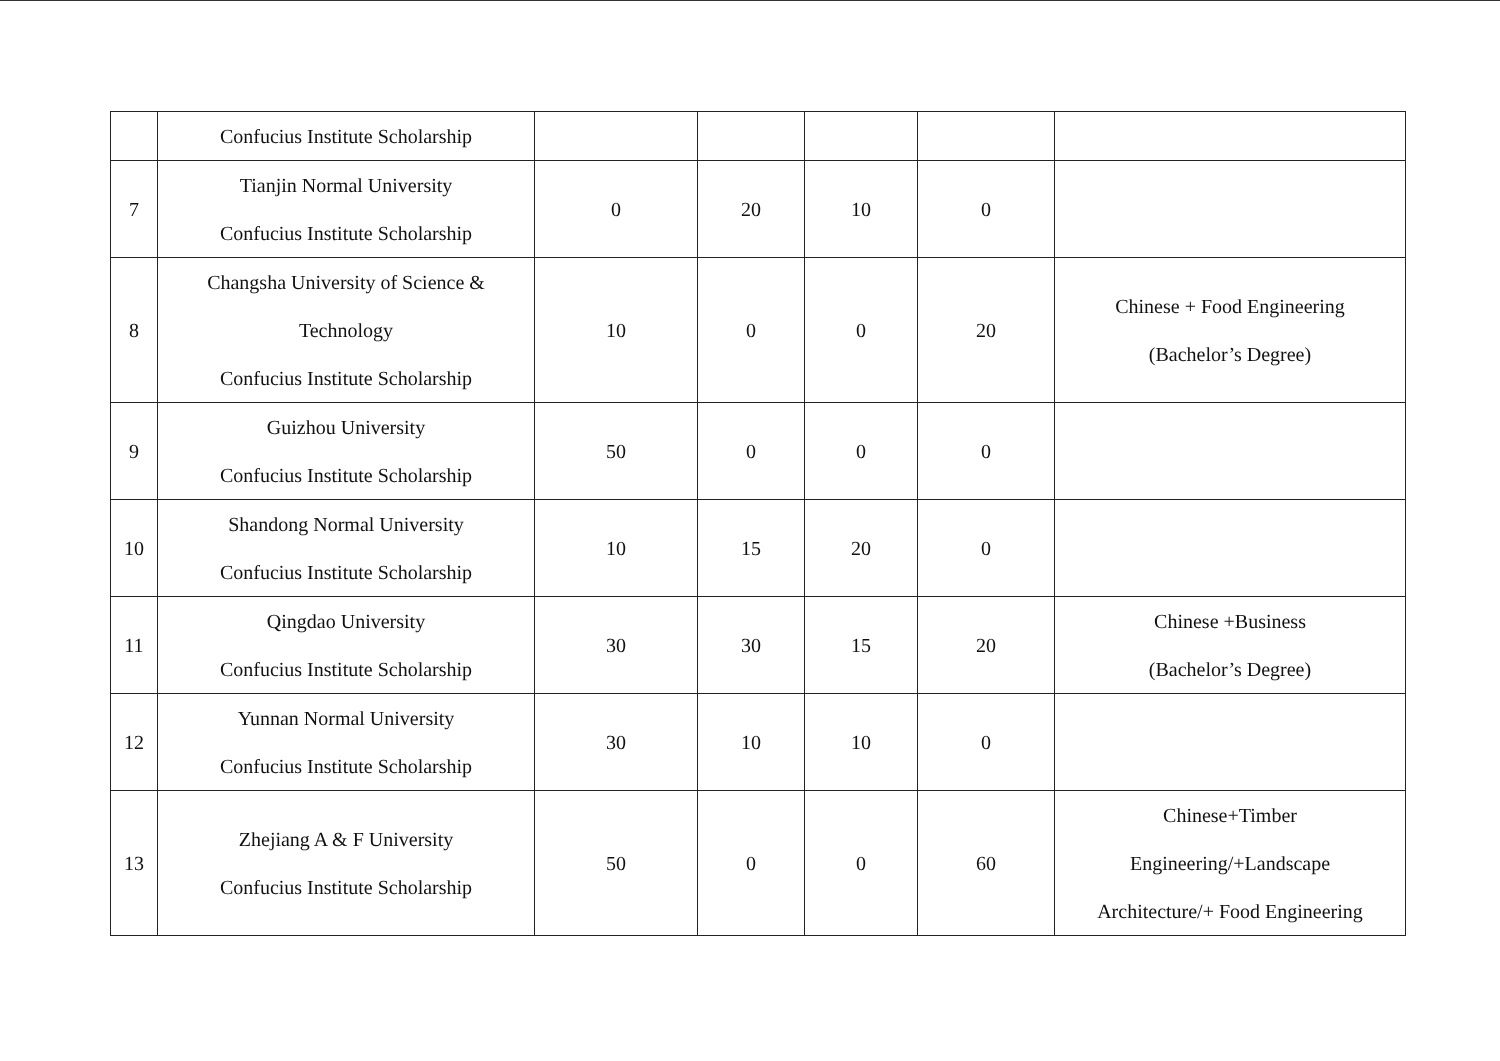| | Confucius Institute Scholarship | | | | | |
| 7 | Tianjin Normal University Confucius Institute Scholarship | 0 | 20 | 10 | 0 | |
| 8 | Changsha University of Science & Technology Confucius Institute Scholarship | 10 | 0 | 0 | 20 | Chinese + Food Engineering (Bachelor’s Degree) |
| 9 | Guizhou University Confucius Institute Scholarship | 50 | 0 | 0 | 0 | |
| 10 | Shandong Normal University Confucius Institute Scholarship | 10 | 15 | 20 | 0 | |
| 11 | Qingdao University Confucius Institute Scholarship | 30 | 30 | 15 | 20 | Chinese +Business (Bachelor’s Degree) |
| 12 | Yunnan Normal University Confucius Institute Scholarship | 30 | 10 | 10 | 0 | |
| 13 | Zhejiang A & F University Confucius Institute Scholarship | 50 | 0 | 0 | 60 | Chinese+Timber Engineering/+Landscape Architecture/+ Food Engineering |